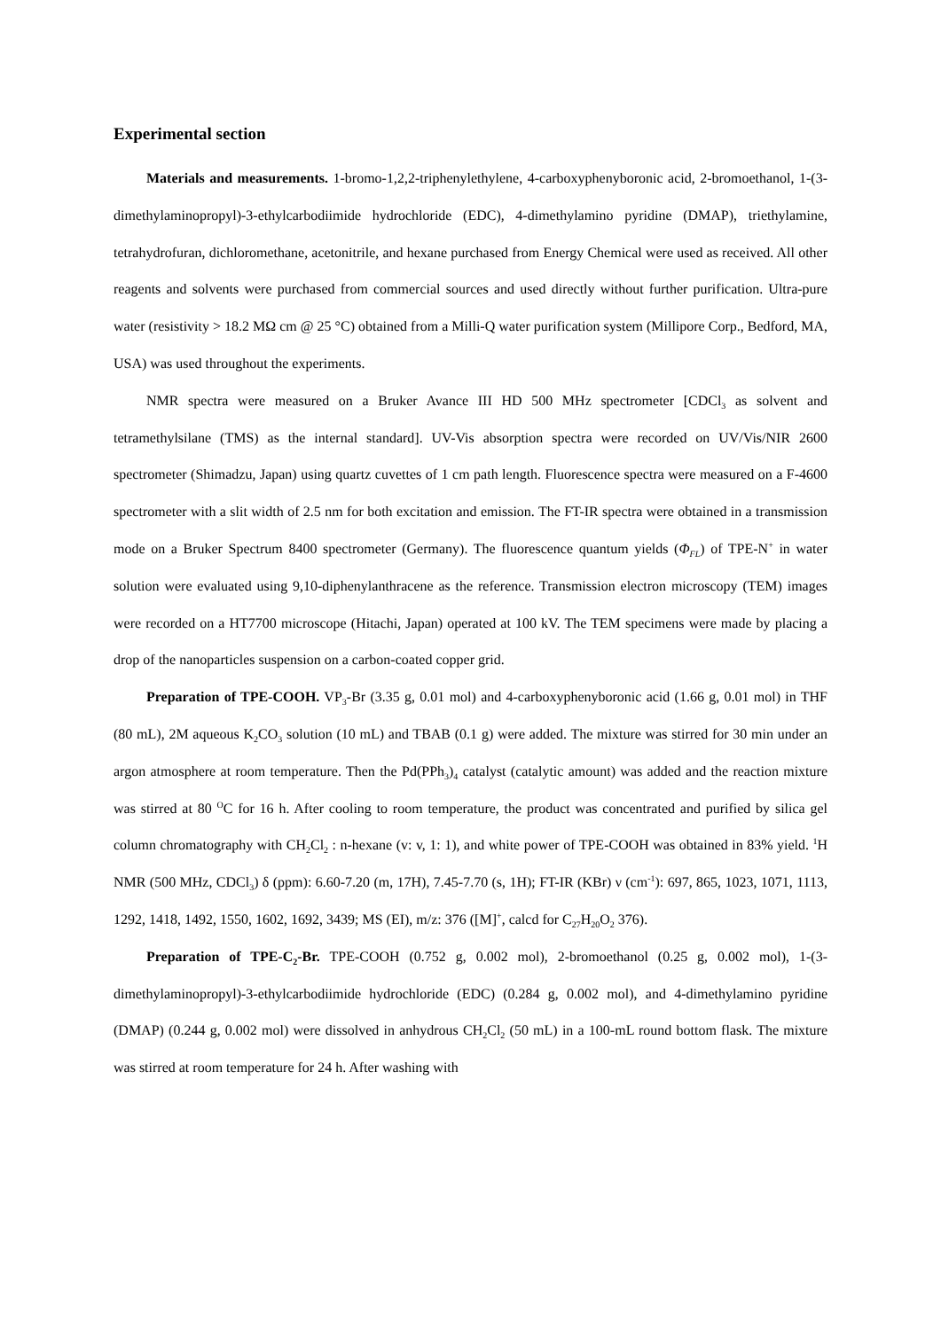Experimental section
Materials and measurements. 1-bromo-1,2,2-triphenylethylene, 4-carboxyphenyboronic acid, 2-bromoethanol, 1-(3-dimethylaminopropyl)-3-ethylcarbodiimide hydrochloride (EDC), 4-dimethylamino pyridine (DMAP), triethylamine, tetrahydrofuran, dichloromethane, acetonitrile, and hexane purchased from Energy Chemical were used as received. All other reagents and solvents were purchased from commercial sources and used directly without further purification. Ultra-pure water (resistivity > 18.2 MΩ cm @ 25 °C) obtained from a Milli-Q water purification system (Millipore Corp., Bedford, MA, USA) was used throughout the experiments.
NMR spectra were measured on a Bruker Avance III HD 500 MHz spectrometer [CDCl<sub>3</sub> as solvent and tetramethylsilane (TMS) as the internal standard]. UV-Vis absorption spectra were recorded on UV/Vis/NIR 2600 spectrometer (Shimadzu, Japan) using quartz cuvettes of 1 cm path length. Fluorescence spectra were measured on a F-4600 spectrometer with a slit width of 2.5 nm for both excitation and emission. The FT-IR spectra were obtained in a transmission mode on a Bruker Spectrum 8400 spectrometer (Germany). The fluorescence quantum yields (Φ<sub>FL</sub>) of TPE-N<sup>+</sup> in water solution were evaluated using 9,10-diphenylanthracene as the reference. Transmission electron microscopy (TEM) images were recorded on a HT7700 microscope (Hitachi, Japan) operated at 100 kV. The TEM specimens were made by placing a drop of the nanoparticles suspension on a carbon-coated copper grid.
Preparation of TPE-COOH. VP<sub>3</sub>-Br (3.35 g, 0.01 mol) and 4-carboxyphenyboronic acid (1.66 g, 0.01 mol) in THF (80 mL), 2M aqueous K<sub>2</sub>CO<sub>3</sub> solution (10 mL) and TBAB (0.1 g) were added. The mixture was stirred for 30 min under an argon atmosphere at room temperature. Then the Pd(PPh<sub>3</sub>)<sub>4</sub> catalyst (catalytic amount) was added and the reaction mixture was stirred at 80 <sup>O</sup>C for 16 h. After cooling to room temperature, the product was concentrated and purified by silica gel column chromatography with CH<sub>2</sub>Cl<sub>2</sub> : n-hexane (v: v, 1: 1), and white power of TPE-COOH was obtained in 83% yield. <sup>1</sup>H NMR (500 MHz, CDCl<sub>3</sub>) δ (ppm): 6.60-7.20 (m, 17H), 7.45-7.70 (s, 1H); FT-IR (KBr) ν (cm<sup>-1</sup>): 697, 865, 1023, 1071, 1113, 1292, 1418, 1492, 1550, 1602, 1692, 3439; MS (EI), m/z: 376 ([M]<sup>+</sup>, calcd for C<sub>27</sub>H<sub>20</sub>O<sub>2</sub> 376).
Preparation of TPE-C<sub>2</sub>-Br. TPE-COOH (0.752 g, 0.002 mol), 2-bromoethanol (0.25 g, 0.002 mol), 1-(3-dimethylaminopropyl)-3-ethylcarbodiimide hydrochloride (EDC) (0.284 g, 0.002 mol), and 4-dimethylamino pyridine (DMAP) (0.244 g, 0.002 mol) were dissolved in anhydrous CH<sub>2</sub>Cl<sub>2</sub> (50 mL) in a 100-mL round bottom flask. The mixture was stirred at room temperature for 24 h. After washing with